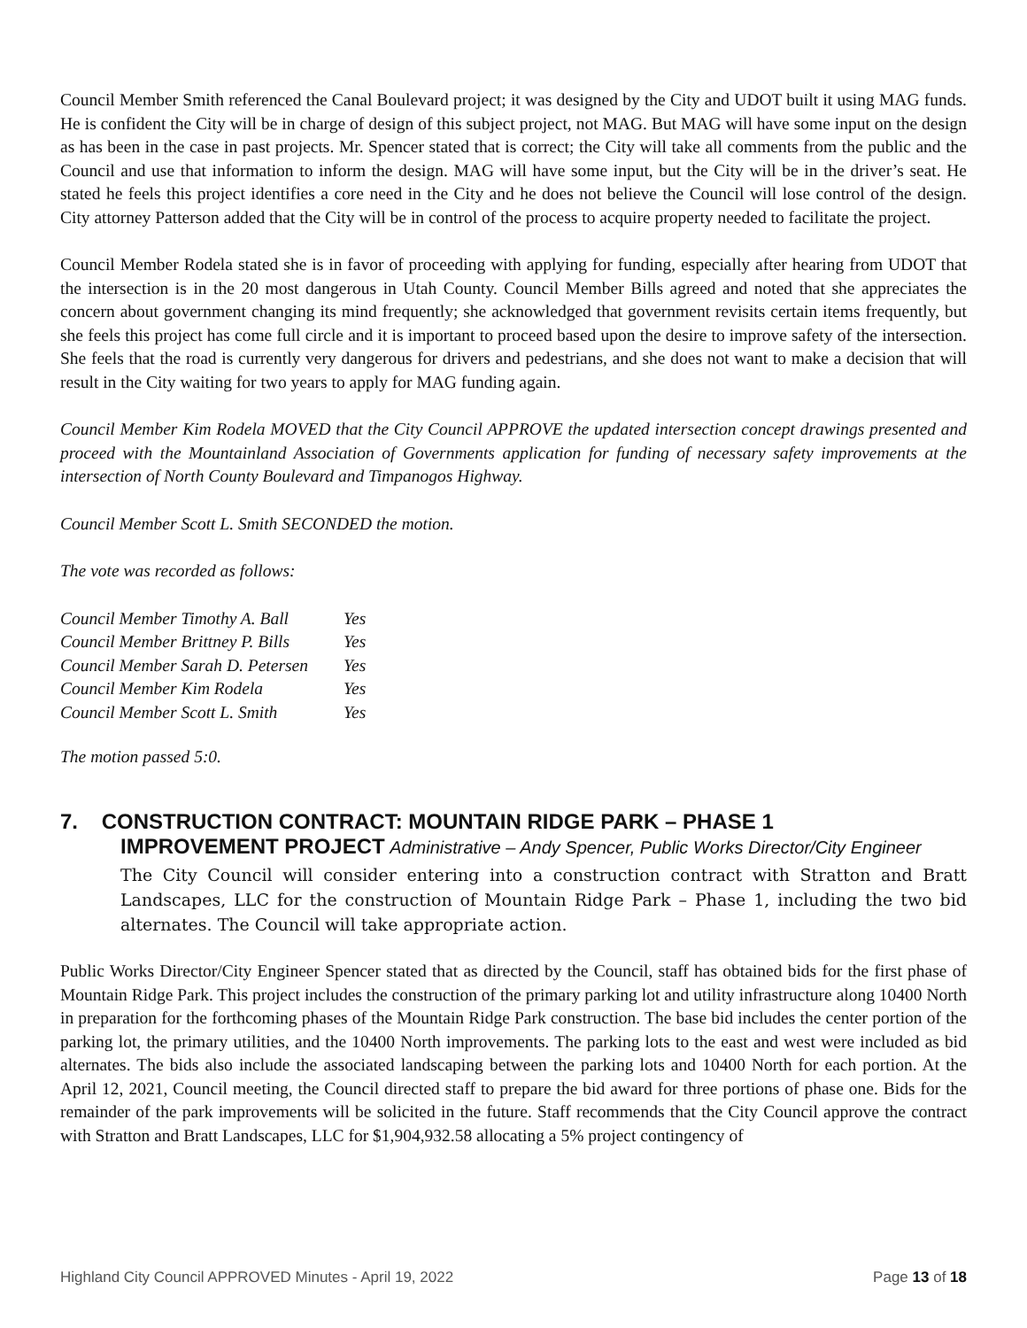Council Member Smith referenced the Canal Boulevard project; it was designed by the City and UDOT built it using MAG funds. He is confident the City will be in charge of design of this subject project, not MAG. But MAG will have some input on the design as has been in the case in past projects. Mr. Spencer stated that is correct; the City will take all comments from the public and the Council and use that information to inform the design. MAG will have some input, but the City will be in the driver’s seat. He stated he feels this project identifies a core need in the City and he does not believe the Council will lose control of the design. City attorney Patterson added that the City will be in control of the process to acquire property needed to facilitate the project.
Council Member Rodela stated she is in favor of proceeding with applying for funding, especially after hearing from UDOT that the intersection is in the 20 most dangerous in Utah County. Council Member Bills agreed and noted that she appreciates the concern about government changing its mind frequently; she acknowledged that government revisits certain items frequently, but she feels this project has come full circle and it is important to proceed based upon the desire to improve safety of the intersection. She feels that the road is currently very dangerous for drivers and pedestrians, and she does not want to make a decision that will result in the City waiting for two years to apply for MAG funding again.
Council Member Kim Rodela MOVED that the City Council APPROVE the updated intersection concept drawings presented and proceed with the Mountainland Association of Governments application for funding of necessary safety improvements at the intersection of North County Boulevard and Timpanogos Highway.
Council Member Scott L. Smith SECONDED the motion.
The vote was recorded as follows:
| Council Member Timothy A. Ball | Yes |
| Council Member Brittney P. Bills | Yes |
| Council Member Sarah D. Petersen | Yes |
| Council Member Kim Rodela | Yes |
| Council Member Scott L. Smith | Yes |
The motion passed 5:0.
7. CONSTRUCTION CONTRACT: MOUNTAIN RIDGE PARK – PHASE 1
IMPROVEMENT PROJECT Administrative – Andy Spencer, Public Works Director/City Engineer
The City Council will consider entering into a construction contract with Stratton and Bratt Landscapes, LLC for the construction of Mountain Ridge Park – Phase 1, including the two bid alternates. The Council will take appropriate action.
Public Works Director/City Engineer Spencer stated that as directed by the Council, staff has obtained bids for the first phase of Mountain Ridge Park. This project includes the construction of the primary parking lot and utility infrastructure along 10400 North in preparation for the forthcoming phases of the Mountain Ridge Park construction. The base bid includes the center portion of the parking lot, the primary utilities, and the 10400 North improvements. The parking lots to the east and west were included as bid alternates. The bids also include the associated landscaping between the parking lots and 10400 North for each portion. At the April 12, 2021, Council meeting, the Council directed staff to prepare the bid award for three portions of phase one. Bids for the remainder of the park improvements will be solicited in the future. Staff recommends that the City Council approve the contract with Stratton and Bratt Landscapes, LLC for $1,904,932.58 allocating a 5% project contingency of
Highland City Council APPROVED Minutes - April 19, 2022 Page 13 of 18